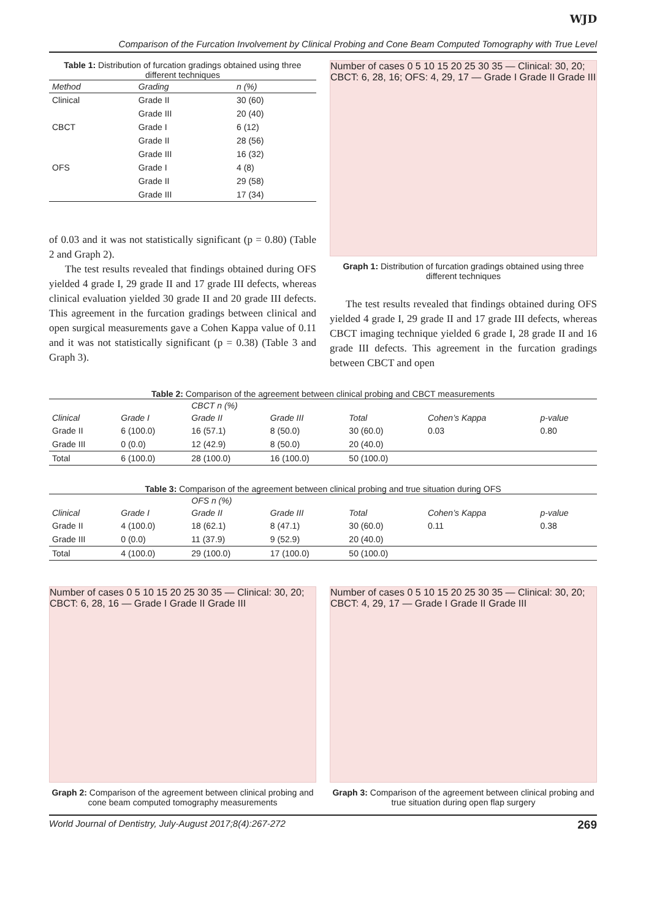WJD
Comparison of the Furcation Involvement by Clinical Probing and Cone Beam Computed Tomography with True Level
Table 1: Distribution of furcation gradings obtained using three different techniques
| Method | Grading | n (%) |
| --- | --- | --- |
| Clinical | Grade II | 30 (60) |
| | Grade III | 20 (40) |
| CBCT | Grade I | 6 (12) |
| | Grade II | 28 (56) |
| | Grade III | 16 (32) |
| OFS | Grade I | 4 (8) |
| | Grade II | 29 (58) |
| | Grade III | 17 (34) |
of 0.03 and it was not statistically significant (p = 0.80) (Table 2 and Graph 2).
The test results revealed that findings obtained during OFS yielded 4 grade I, 29 grade II and 17 grade III defects, whereas clinical evaluation yielded 30 grade II and 20 grade III defects. This agreement in the furcation gradings between clinical and open surgical measurements gave a Cohen Kappa value of 0.11 and it was not statistically significant (p = 0.38) (Table 3 and Graph 3).
Number of cases 0 5 10 15 20 25 30 35 — Clinical: 30, 20; CBCT: 6, 28, 16; OFS: 4, 29, 17 — Grade I Grade II Grade III
Graph 1: Distribution of furcation gradings obtained using three different techniques
The test results revealed that findings obtained during OFS yielded 4 grade I, 29 grade II and 17 grade III defects, whereas CBCT imaging technique yielded 6 grade I, 28 grade II and 16 grade III defects. This agreement in the furcation gradings between CBCT and open
Table 2: Comparison of the agreement between clinical probing and CBCT measurements
| | | CBCT n (%) | | | | |
| --- | --- | --- | --- | --- | --- | --- |
| Clinical | Grade I | Grade II | Grade III | Total | Cohen’s Kappa | p-value |
| Grade II | 6 (100.0) | 16 (57.1) | 8 (50.0) | 30 (60.0) | 0.03 | 0.80 |
| Grade III | 0 (0.0) | 12 (42.9) | 8 (50.0) | 20 (40.0) | | |
| Total | 6 (100.0) | 28 (100.0) | 16 (100.0) | 50 (100.0) | | |
Table 3: Comparison of the agreement between clinical probing and true situation during OFS
| | | OFS n (%) | | | | |
| --- | --- | --- | --- | --- | --- | --- |
| Clinical | Grade I | Grade II | Grade III | Total | Cohen’s Kappa | p-value |
| Grade II | 4 (100.0) | 18 (62.1) | 8 (47.1) | 30 (60.0) | 0.11 | 0.38 |
| Grade III | 0 (0.0) | 11 (37.9) | 9 (52.9) | 20 (40.0) | | |
| Total | 4 (100.0) | 29 (100.0) | 17 (100.0) | 50 (100.0) | | |
Number of cases 0 5 10 15 20 25 30 35 — Clinical: 30, 20; CBCT: 6, 28, 16 — Grade I Grade II Grade III
Graph 2: Comparison of the agreement between clinical probing and cone beam computed tomography measurements
Number of cases 0 5 10 15 20 25 30 35 — Clinical: 30, 20; CBCT: 4, 29, 17 — Grade I Grade II Grade III
Graph 3: Comparison of the agreement between clinical probing and true situation during open flap surgery
World Journal of Dentistry, July-August 2017;8(4):267-272 269